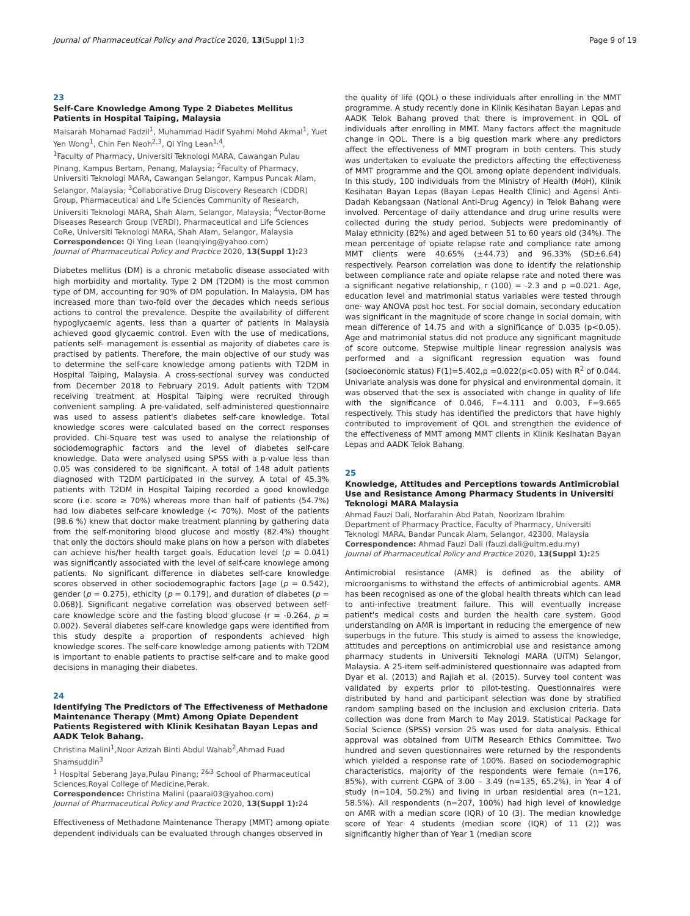Journal of Pharmaceutical Policy and Practice 2020, 13(Suppl 1):3 Page 9 of 19
23
Self-Care Knowledge Among Type 2 Diabetes Mellitus Patients in Hospital Taiping, Malaysia
Maisarah Mohamad Fadzil<sup>1</sup>, Muhammad Hadif Syahmi Mohd Akmal<sup>1</sup>, Yuet Yen Wong<sup>1</sup>, Chin Fen Neoh<sup>2,3</sup>, Qi Ying Lean<sup>1,4</sup>,
<sup>1</sup> Faculty of Pharmacy, Universiti Teknologi MARA, Cawangan Pulau Pinang, Kampus Bertam, Penang, Malaysia; <sup>2</sup>Faculty of Pharmacy, Universiti Teknologi MARA, Cawangan Selangor, Kampus Puncak Alam, Selangor, Malaysia; <sup>3</sup>Collaborative Drug Discovery Research (CDDR) Group, Pharmaceutical and Life Sciences Community of Research, Universiti Teknologi MARA, Shah Alam, Selangor, Malaysia; <sup>4</sup>Vector-Borne Diseases Research Group (VERDI), Pharmaceutical and Life Sciences CoRe, Universiti Teknologi MARA, Shah Alam, Selangor, Malaysia
Correspondence: Qi Ying Lean (leanqiying@yahoo.com)
Journal of Pharmaceutical Policy and Practice 2020, 13(Suppl 1): 23
Diabetes mellitus (DM) is a chronic metabolic disease associated with high morbidity and mortality. Type 2 DM (T2DM) is the most common type of DM, accounting for 90% of DM population. In Malaysia, DM has increased more than two-fold over the decades which needs serious actions to control the prevalence. Despite the availability of different hypoglycaemic agents, less than a quarter of patients in Malaysia achieved good glycaemic control. Even with the use of medications, patients self- management is essential as majority of diabetes care is practised by patients. Therefore, the main objective of our study was to determine the self-care knowledge among patients with T2DM in Hospital Taiping, Malaysia. A cross-sectional survey was conducted from December 2018 to February 2019. Adult patients with T2DM receiving treatment at Hospital Taiping were recruited through convenient sampling. A pre-validated, self-administered questionnaire was used to assess patient's diabetes self-care knowledge. Total knowledge scores were calculated based on the correct responses provided. Chi-Square test was used to analyse the relationship of sociodemographic factors and the level of diabetes self-care knowledge. Data were analysed using SPSS with a p-value less than 0.05 was considered to be significant. A total of 148 adult patients diagnosed with T2DM participated in the survey. A total of 45.3% patients with T2DM in Hospital Taiping recorded a good knowledge score (i.e. score ≥ 70%) whereas more than half of patients (54.7%) had low diabetes self-care knowledge (< 70%). Most of the patients (98.6 %) knew that doctor make treatment planning by gathering data from the self-monitoring blood glucose and mostly (82.4%) thought that only the doctors should make plans on how a person with diabetes can achieve his/her health target goals. Education level (p = 0.041) was significantly associated with the level of self-care knowlege among patients. No significant difference in diabetes self-care knowledge scores observed in other sociodemographic factors [age (p = 0.542), gender (p = 0.275), ethicity (p = 0.179), and duration of diabetes (p = 0.068)]. Significant negative correlation was observed between self-care knowledge score and the fasting blood glucose (r = -0.264, p = 0.002). Several diabetes self-care knowledge gaps were identified from this study despite a proportion of respondents achieved high knowledge scores. The self-care knowledge among patients with T2DM is important to enable patients to practise self-care and to make good decisions in managing their diabetes.
24
Identifying The Predictors of The Effectiveness of Methadone Maintenance Therapy (Mmt) Among Opiate Dependent Patients Registered with Klinik Kesihatan Bayan Lepas and AADK Telok Bahang.
Christina Malini<sup>1</sup>,Noor Azizah Binti Abdul Wahab<sup>2</sup>,Ahmad Fuad Shamsuddin<sup>3</sup>
<sup>1</sup> Hospital Seberang Jaya,Pulau Pinang; <sup>2&3</sup> School of Pharmaceutical Sciences,Royal College of Medicine,Perak.
Correspondence: Christina Malini (paarai03@yahoo.com)
Journal of Pharmaceutical Policy and Practice 2020, 13(Suppl 1): 24
Effectiveness of Methadone Maintenance Therapy (MMT) among opiate dependent individuals can be evaluated through changes observed in
the quality of life (QOL) o these individuals after enrolling in the MMT programme. A study recently done in Klinik Kesihatan Bayan Lepas and AADK Telok Bahang proved that there is improvement in QOL of individuals after enrolling in MMT. Many factors affect the magnitude change in QOL. There is a big question mark where any predictors affect the effectiveness of MMT program in both centers. This study was undertaken to evaluate the predictors affecting the effectiveness of MMT programme and the QOL among opiate dependent individuals. In this study, 100 individuals from the Ministry of Health (MoH), Klinik Kesihatan Bayan Lepas (Bayan Lepas Health Clinic) and Agensi Anti-Dadah Kebangsaan (National Anti-Drug Agency) in Telok Bahang were involved. Percentage of daily attendance and drug urine results were collected during the study period. Subjects were predominantly of Malay ethnicity (82%) and aged between 51 to 60 years old (34%). The mean percentage of opiate relapse rate and compliance rate among MMT clients were 40.65% (±44.73) and 96.33% (SD±6.64) respectively. Pearson correlation was done to identify the relationship between compliance rate and opiate relapse rate and noted there was a significant negative relationship, r (100) = -2.3 and p =0.021. Age, education level and matrimonial status variables were tested through one- way ANOVA post hoc test. For social domain, secondary education was significant in the magnitude of score change in social domain, with mean difference of 14.75 and with a significance of 0.035 (p<0.05). Age and matrimonial status did not produce any significant magnitude of score outcome. Stepwise multiple linear regression analysis was performed and a significant regression equation was found (socioeconomic status) F(1)=5.402,p =0.022(p<0.05) with R<sup>2</sup> of 0.044. Univariate analysis was done for physical and environmental domain, it was observed that the sex is associated with change in quality of life with the significance of 0.046, F=4.111 and 0.003, F=9.665 respectively. This study has identified the predictors that have highly contributed to improvement of QOL and strengthen the evidence of the effectiveness of MMT among MMT clients in Klinik Kesihatan Bayan Lepas and AADK Telok Bahang.
25
Knowledge, Attitudes and Perceptions towards Antimicrobial Use and Resistance Among Pharmacy Students in Universiti Teknologi MARA Malaysia
Ahmad Fauzi Dali, Norfarahin Abd Patah, Noorizam Ibrahim
Department of Pharmacy Practice, Faculty of Pharmacy, Universiti Teknologi MARA, Bandar Puncak Alam, Selangor, 42300, Malaysia
Correspondence: Ahmad Fauzi Dali (fauzi.dali@uitm.edu.my)
Journal of Pharmaceutical Policy and Practice 2020, 13(Suppl 1): 25
Antimicrobial resistance (AMR) is defined as the ability of microorganisms to withstand the effects of antimicrobial agents. AMR has been recognised as one of the global health threats which can lead to anti-infective treatment failure. This will eventually increase patient's medical costs and burden the health care system. Good understanding on AMR is important in reducing the emergence of new superbugs in the future. This study is aimed to assess the knowledge, attitudes and perceptions on antimicrobial use and resistance among pharmacy students in Universiti Teknologi MARA (UiTM) Selangor, Malaysia. A 25-item self-administered questionnaire was adapted from Dyar et al. (2013) and Rajiah et al. (2015). Survey tool content was validated by experts prior to pilot-testing. Questionnaires were distributed by hand and participant selection was done by stratified random sampling based on the inclusion and exclusion criteria. Data collection was done from March to May 2019. Statistical Package for Social Science (SPSS) version 25 was used for data analysis. Ethical approval was obtained from UiTM Research Ethics Committee. Two hundred and seven questionnaires were returned by the respondents which yielded a response rate of 100%. Based on sociodemographic characteristics, majority of the respondents were female (n=176, 85%), with current CGPA of 3.00 – 3.49 (n=135, 65.2%), in Year 4 of study (n=104, 50.2%) and living in urban residential area (n=121, 58.5%). All respondents (n=207, 100%) had high level of knowledge on AMR with a median score (IQR) of 10 (3). The median knowledge score of Year 4 students (median score (IQR) of 11 (2)) was significantly higher than of Year 1 (median score